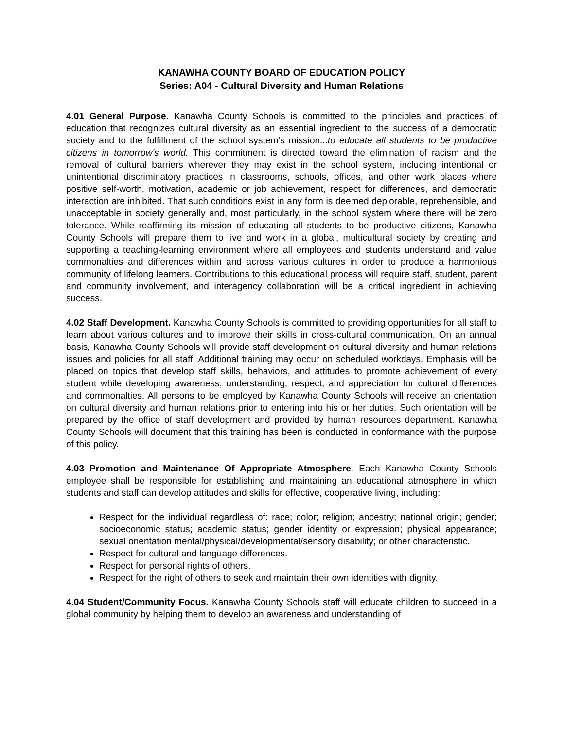KANAWHA COUNTY BOARD OF EDUCATION POLICY
Series: A04 - Cultural Diversity and Human Relations
4.01 General Purpose. Kanawha County Schools is committed to the principles and practices of education that recognizes cultural diversity as an essential ingredient to the success of a democratic society and to the fulfillment of the school system's mission...to educate all students to be productive citizens in tomorrow's world. This commitment is directed toward the elimination of racism and the removal of cultural barriers wherever they may exist in the school system, including intentional or unintentional discriminatory practices in classrooms, schools, offices, and other work places where positive self-worth, motivation, academic or job achievement, respect for differences, and democratic interaction are inhibited. That such conditions exist in any form is deemed deplorable, reprehensible, and unacceptable in society generally and, most particularly, in the school system where there will be zero tolerance. While reaffirming its mission of educating all students to be productive citizens, Kanawha County Schools will prepare them to live and work in a global, multicultural society by creating and supporting a teaching-learning environment where all employees and students understand and value commonalties and differences within and across various cultures in order to produce a harmonious community of lifelong learners. Contributions to this educational process will require staff, student, parent and community involvement, and interagency collaboration will be a critical ingredient in achieving success.
4.02 Staff Development. Kanawha County Schools is committed to providing opportunities for all staff to learn about various cultures and to improve their skills in cross-cultural communication. On an annual basis, Kanawha County Schools will provide staff development on cultural diversity and human relations issues and policies for all staff. Additional training may occur on scheduled workdays. Emphasis will be placed on topics that develop staff skills, behaviors, and attitudes to promote achievement of every student while developing awareness, understanding, respect, and appreciation for cultural differences and commonalties. All persons to be employed by Kanawha County Schools will receive an orientation on cultural diversity and human relations prior to entering into his or her duties. Such orientation will be prepared by the office of staff development and provided by human resources department. Kanawha County Schools will document that this training has been is conducted in conformance with the purpose of this policy.
4.03 Promotion and Maintenance Of Appropriate Atmosphere. Each Kanawha County Schools employee shall be responsible for establishing and maintaining an educational atmosphere in which students and staff can develop attitudes and skills for effective, cooperative living, including:
Respect for the individual regardless of: race; color; religion; ancestry; national origin; gender; socioeconomic status; academic status; gender identity or expression; physical appearance; sexual orientation mental/physical/developmental/sensory disability; or other characteristic.
Respect for cultural and language differences.
Respect for personal rights of others.
Respect for the right of others to seek and maintain their own identities with dignity.
4.04 Student/Community Focus. Kanawha County Schools staff will educate children to succeed in a global community by helping them to develop an awareness and understanding of